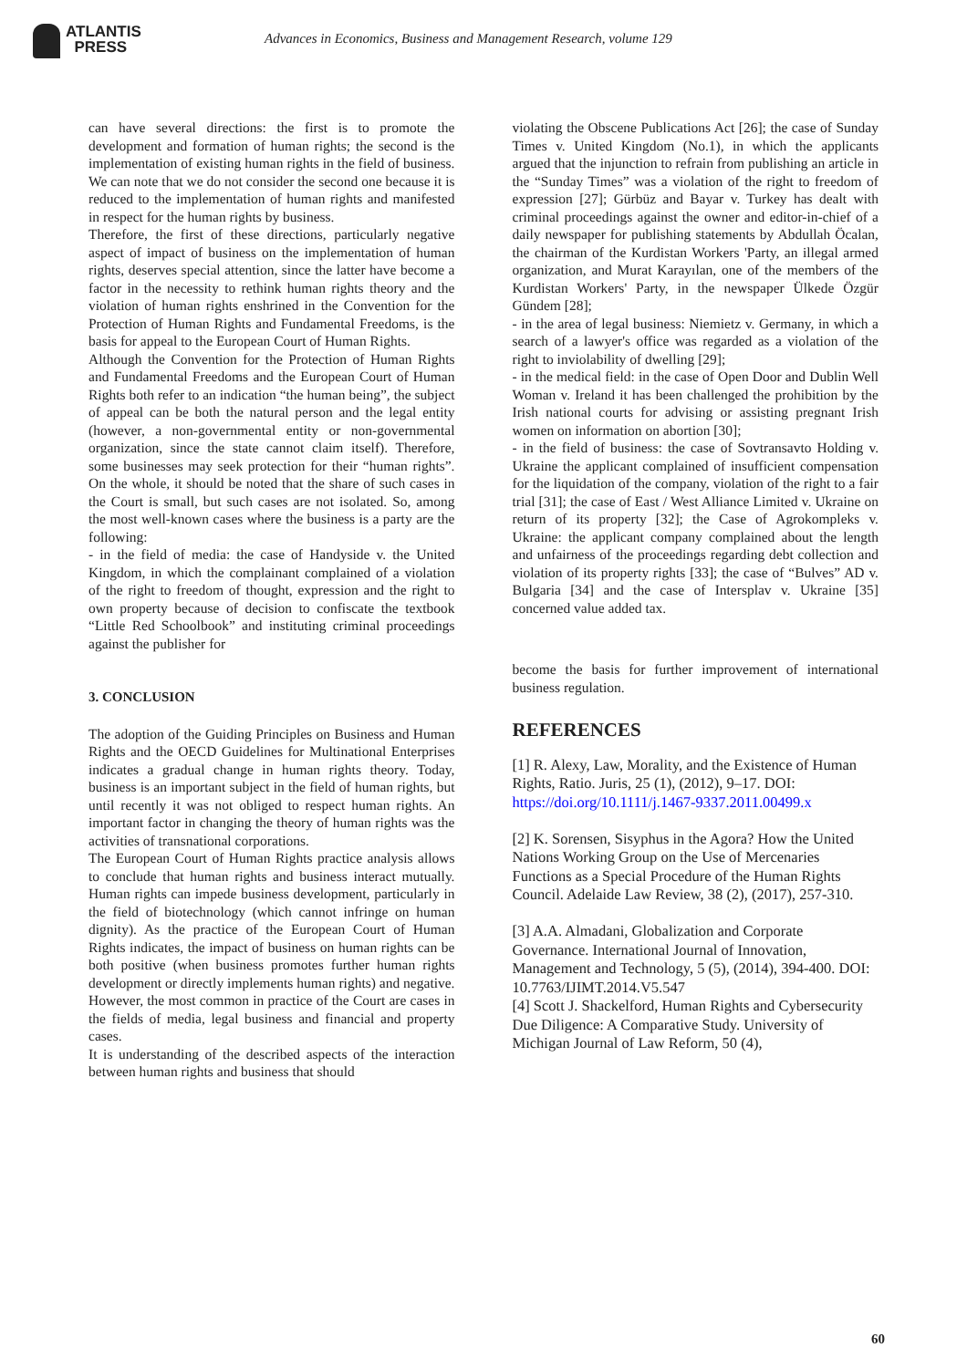ATLANTIS
PRESS
Advances in Economics, Business and Management Research, volume 129
can have several directions: the first is to promote the development and formation of human rights; the second is the implementation of existing human rights in the field of business. We can note that we do not consider the second one because it is reduced to the implementation of human rights and manifested in respect for the human rights by business.
Therefore, the first of these directions, particularly negative aspect of impact of business on the implementation of human rights, deserves special attention, since the latter have become a factor in the necessity to rethink human rights theory and the violation of human rights enshrined in the Convention for the Protection of Human Rights and Fundamental Freedoms, is the basis for appeal to the European Court of Human Rights.
Although the Convention for the Protection of Human Rights and Fundamental Freedoms and the European Court of Human Rights both refer to an indication “the human being”, the subject of appeal can be both the natural person and the legal entity (however, a non-governmental entity or non-governmental organization, since the state cannot claim itself). Therefore, some businesses may seek protection for their “human rights”. On the whole, it should be noted that the share of such cases in the Court is small, but such cases are not isolated. So, among the most well-known cases where the business is a party are the following:
- in the field of media: the case of Handyside v. the United Kingdom, in which the complainant complained of a violation of the right to freedom of thought, expression and the right to own property because of decision to confiscate the textbook “Little Red Schoolbook” and instituting criminal proceedings against the publisher for
3. CONCLUSION
The adoption of the Guiding Principles on Business and Human Rights and the OECD Guidelines for Multinational Enterprises indicates a gradual change in human rights theory. Today, business is an important subject in the field of human rights, but until recently it was not obliged to respect human rights. An important factor in changing the theory of human rights was the activities of transnational corporations.
The European Court of Human Rights practice analysis allows to conclude that human rights and business interact mutually. Human rights can impede business development, particularly in the field of biotechnology (which cannot infringe on human dignity). As the practice of the European Court of Human Rights indicates, the impact of business on human rights can be both positive (when business promotes further human rights development or directly implements human rights) and negative. However, the most common in practice of the Court are cases in the fields of media, legal business and financial and property cases.
It is understanding of the described aspects of the interaction between human rights and business that should
violating the Obscene Publications Act [26]; the case of Sunday Times v. United Kingdom (No.1), in which the applicants argued that the injunction to refrain from publishing an article in the “Sunday Times” was a violation of the right to freedom of expression [27]; Gürbüz and Bayar v. Turkey has dealt with criminal proceedings against the owner and editor-in-chief of a daily newspaper for publishing statements by Abdullah Öcalan, the chairman of the Kurdistan Workers 'Party, an illegal armed organization, and Murat Karayılan, one of the members of the Kurdistan Workers' Party, in the newspaper Ülkede Özgür Gündem [28];
- in the area of legal business: Niemietz v. Germany, in which a search of a lawyer's office was regarded as a violation of the right to inviolability of dwelling [29];
- in the medical field: in the case of Open Door and Dublin Well Woman v. Ireland it has been challenged the prohibition by the Irish national courts for advising or assisting pregnant Irish women on information on abortion [30];
- in the field of business: the case of Sovtransavto Holding v. Ukraine the applicant complained of insufficient compensation for the liquidation of the company, violation of the right to a fair trial [31]; the case of East / West Alliance Limited v. Ukraine on return of its property [32]; the Case of Agrokompleks v. Ukraine: the applicant company complained about the length and unfairness of the proceedings regarding debt collection and violation of its property rights [33]; the case of “Bulves” AD v. Bulgaria [34] and the case of Intersplav v. Ukraine [35] concerned value added tax.
become the basis for further improvement of international business regulation.
REFERENCES
[1] R. Alexy, Law, Morality, and the Existence of Human Rights, Ratio. Juris, 25 (1), (2012), 9–17. DOI: https://doi.org/10.1111/j.1467-9337.2011.00499.x
[2] K. Sorensen, Sisyphus in the Agora? How the United Nations Working Group on the Use of Mercenaries Functions as a Special Procedure of the Human Rights Council. Adelaide Law Review, 38 (2), (2017), 257-310.
[3] A.A. Almadani, Globalization and Corporate Governance. International Journal of Innovation, Management and Technology, 5 (5), (2014), 394-400. DOI:
10.7763/IJIMT.2014.V5.547
[4] Scott J. Shackelford, Human Rights and Cybersecurity Due Diligence: A Comparative Study. University of Michigan Journal of Law Reform, 50 (4),
60